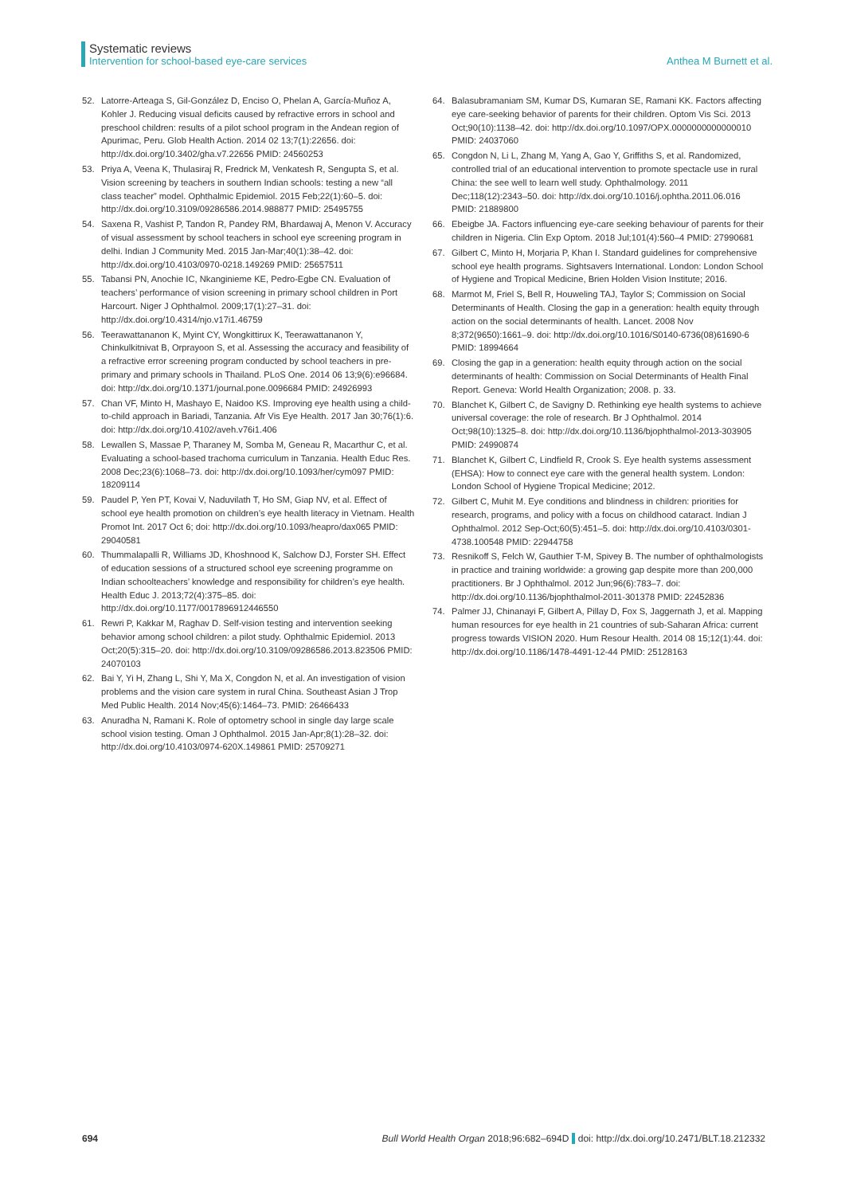Systematic reviews
Intervention for school-based eye-care services Anthea M Burnett et al.
52. Latorre-Arteaga S, Gil-González D, Enciso O, Phelan A, García-Muñoz A, Kohler J. Reducing visual deficits caused by refractive errors in school and preschool children: results of a pilot school program in the Andean region of Apurimac, Peru. Glob Health Action. 2014 02 13;7(1):22656. doi: http://dx.doi.org/10.3402/gha.v7.22656 PMID: 24560253
53. Priya A, Veena K, Thulasiraj R, Fredrick M, Venkatesh R, Sengupta S, et al. Vision screening by teachers in southern Indian schools: testing a new “all class teacher” model. Ophthalmic Epidemiol. 2015 Feb;22(1):60–5. doi: http://dx.doi.org/10.3109/09286586.2014.988877 PMID: 25495755
54. Saxena R, Vashist P, Tandon R, Pandey RM, Bhardawaj A, Menon V. Accuracy of visual assessment by school teachers in school eye screening program in delhi. Indian J Community Med. 2015 Jan-Mar;40(1):38–42. doi: http://dx.doi.org/10.4103/0970-0218.149269 PMID: 25657511
55. Tabansi PN, Anochie IC, Nkanginieme KE, Pedro-Egbe CN. Evaluation of teachers’ performance of vision screening in primary school children in Port Harcourt. Niger J Ophthalmol. 2009;17(1):27–31. doi: http://dx.doi.org/10.4314/njo.v17i1.46759
56. Teerawattananon K, Myint CY, Wongkittirux K, Teerawattananon Y, Chinkulkitnivat B, Orprayoon S, et al. Assessing the accuracy and feasibility of a refractive error screening program conducted by school teachers in pre-primary and primary schools in Thailand. PLoS One. 2014 06 13;9(6):e96684. doi: http://dx.doi.org/10.1371/journal.pone.0096684 PMID: 24926993
57. Chan VF, Minto H, Mashayo E, Naidoo KS. Improving eye health using a child-to-child approach in Bariadi, Tanzania. Afr Vis Eye Health. 2017 Jan 30;76(1):6. doi: http://dx.doi.org/10.4102/aveh.v76i1.406
58. Lewallen S, Massae P, Tharaney M, Somba M, Geneau R, Macarthur C, et al. Evaluating a school-based trachoma curriculum in Tanzania. Health Educ Res. 2008 Dec;23(6):1068–73. doi: http://dx.doi.org/10.1093/her/cym097 PMID: 18209114
59. Paudel P, Yen PT, Kovai V, Naduvilath T, Ho SM, Giap NV, et al. Effect of school eye health promotion on children’s eye health literacy in Vietnam. Health Promot Int. 2017 Oct 6; doi: http://dx.doi.org/10.1093/heapro/dax065 PMID: 29040581
60. Thummalapalli R, Williams JD, Khoshnood K, Salchow DJ, Forster SH. Effect of education sessions of a structured school eye screening programme on Indian schoolteachers’ knowledge and responsibility for children’s eye health. Health Educ J. 2013;72(4):375–85. doi: http://dx.doi.org/10.1177/0017896912446550
61. Rewri P, Kakkar M, Raghav D. Self-vision testing and intervention seeking behavior among school children: a pilot study. Ophthalmic Epidemiol. 2013 Oct;20(5):315–20. doi: http://dx.doi.org/10.3109/09286586.2013.823506 PMID: 24070103
62. Bai Y, Yi H, Zhang L, Shi Y, Ma X, Congdon N, et al. An investigation of vision problems and the vision care system in rural China. Southeast Asian J Trop Med Public Health. 2014 Nov;45(6):1464–73. PMID: 26466433
63. Anuradha N, Ramani K. Role of optometry school in single day large scale school vision testing. Oman J Ophthalmol. 2015 Jan-Apr;8(1):28–32. doi: http://dx.doi.org/10.4103/0974-620X.149861 PMID: 25709271
64. Balasubramaniam SM, Kumar DS, Kumaran SE, Ramani KK. Factors affecting eye care-seeking behavior of parents for their children. Optom Vis Sci. 2013 Oct;90(10):1138–42. doi: http://dx.doi.org/10.1097/OPX.0000000000000010 PMID: 24037060
65. Congdon N, Li L, Zhang M, Yang A, Gao Y, Griffiths S, et al. Randomized, controlled trial of an educational intervention to promote spectacle use in rural China: the see well to learn well study. Ophthalmology. 2011 Dec;118(12):2343–50. doi: http://dx.doi.org/10.1016/j.ophtha.2011.06.016 PMID: 21889800
66. Ebeigbe JA. Factors influencing eye-care seeking behaviour of parents for their children in Nigeria. Clin Exp Optom. 2018 Jul;101(4):560–4 PMID: 27990681
67. Gilbert C, Minto H, Morjaria P, Khan I. Standard guidelines for comprehensive school eye health programs. Sightsavers International. London: London School of Hygiene and Tropical Medicine, Brien Holden Vision Institute; 2016.
68. Marmot M, Friel S, Bell R, Houweling TAJ, Taylor S; Commission on Social Determinants of Health. Closing the gap in a generation: health equity through action on the social determinants of health. Lancet. 2008 Nov 8;372(9650):1661–9. doi: http://dx.doi.org/10.1016/S0140-6736(08)61690-6 PMID: 18994664
69. Closing the gap in a generation: health equity through action on the social determinants of health: Commission on Social Determinants of Health Final Report. Geneva: World Health Organization; 2008. p. 33.
70. Blanchet K, Gilbert C, de Savigny D. Rethinking eye health systems to achieve universal coverage: the role of research. Br J Ophthalmol. 2014 Oct;98(10):1325–8. doi: http://dx.doi.org/10.1136/bjophthalmol-2013-303905 PMID: 24990874
71. Blanchet K, Gilbert C, Lindfield R, Crook S. Eye health systems assessment (EHSA): How to connect eye care with the general health system. London: London School of Hygiene Tropical Medicine; 2012.
72. Gilbert C, Muhit M. Eye conditions and blindness in children: priorities for research, programs, and policy with a focus on childhood cataract. Indian J Ophthalmol. 2012 Sep-Oct;60(5):451–5. doi: http://dx.doi.org/10.4103/0301-4738.100548 PMID: 22944758
73. Resnikoff S, Felch W, Gauthier T-M, Spivey B. The number of ophthalmologists in practice and training worldwide: a growing gap despite more than 200,000 practitioners. Br J Ophthalmol. 2012 Jun;96(6):783–7. doi: http://dx.doi.org/10.1136/bjophthalmol-2011-301378 PMID: 22452836
74. Palmer JJ, Chinanayi F, Gilbert A, Pillay D, Fox S, Jaggernath J, et al. Mapping human resources for eye health in 21 countries of sub-Saharan Africa: current progress towards VISION 2020. Hum Resour Health. 2014 08 15;12(1):44. doi: http://dx.doi.org/10.1186/1478-4491-12-44 PMID: 25128163
694 Bull World Health Organ 2018;96:682–694D doi: http://dx.doi.org/10.2471/BLT.18.212332